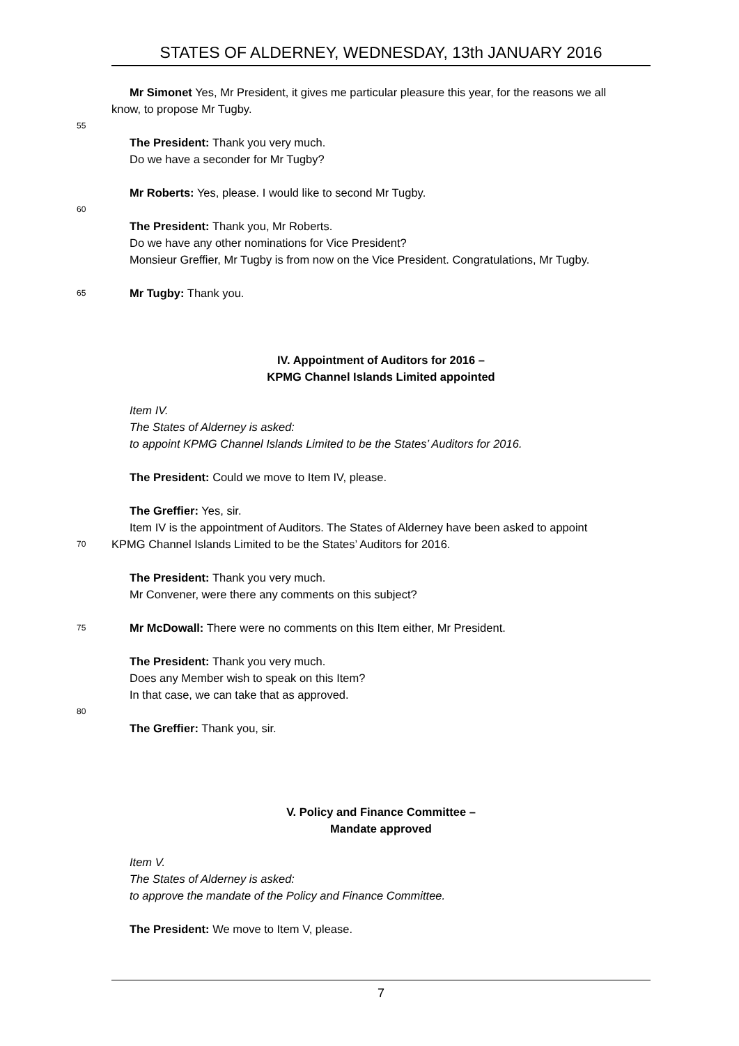STATES OF ALDERNEY, WEDNESDAY, 13th JANUARY 2016
Mr Simonet Yes, Mr President, it gives me particular pleasure this year, for the reasons we all
know, to propose Mr Tugby.
55
The President: Thank you very much.
Do we have a seconder for Mr Tugby?
Mr Roberts: Yes, please. I would like to second Mr Tugby.
60
The President: Thank you, Mr Roberts.
Do we have any other nominations for Vice President?
Monsieur Greffier, Mr Tugby is from now on the Vice President. Congratulations, Mr Tugby.
65 Mr Tugby: Thank you.
IV. Appointment of Auditors for 2016 –
KPMG Channel Islands Limited appointed
Item IV.
The States of Alderney is asked:
to appoint KPMG Channel Islands Limited to be the States’ Auditors for 2016.
The President: Could we move to Item IV, please.
The Greffier: Yes, sir.
Item IV is the appointment of Auditors. The States of Alderney have been asked to appoint
70 KPMG Channel Islands Limited to be the States’ Auditors for 2016.
The President: Thank you very much.
Mr Convener, were there any comments on this subject?
75 Mr McDowall: There were no comments on this Item either, Mr President.
The President: Thank you very much.
Does any Member wish to speak on this Item?
In that case, we can take that as approved.
80
The Greffier: Thank you, sir.
V. Policy and Finance Committee –
Mandate approved
Item V.
The States of Alderney is asked:
to approve the mandate of the Policy and Finance Committee.
The President: We move to Item V, please.
7